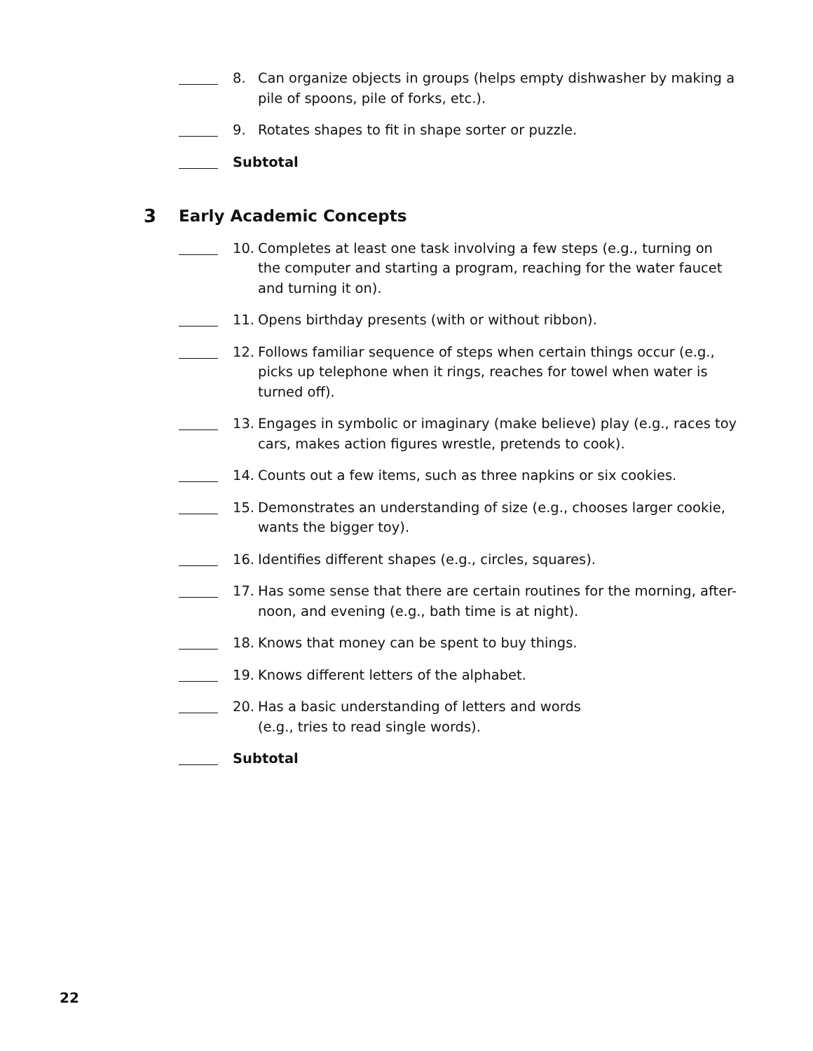8. Can organize objects in groups (helps empty dishwasher by making a pile of spoons, pile of forks, etc.).
9. Rotates shapes to fit in shape sorter or puzzle.
Subtotal
3 Early Academic Concepts
10. Completes at least one task involving a few steps (e.g., turning on the computer and starting a program, reaching for the water faucet and turning it on).
11. Opens birthday presents (with or without ribbon).
12. Follows familiar sequence of steps when certain things occur (e.g., picks up telephone when it rings, reaches for towel when water is turned off).
13. Engages in symbolic or imaginary (make believe) play (e.g., races toy cars, makes action figures wrestle, pretends to cook).
14. Counts out a few items, such as three napkins or six cookies.
15. Demonstrates an understanding of size (e.g., chooses larger cookie, wants the bigger toy).
16. Identifies different shapes (e.g., circles, squares).
17. Has some sense that there are certain routines for the morning, after-noon, and evening (e.g., bath time is at night).
18. Knows that money can be spent to buy things.
19. Knows different letters of the alphabet.
20. Has a basic understanding of letters and words
(e.g., tries to read single words).
Subtotal
22